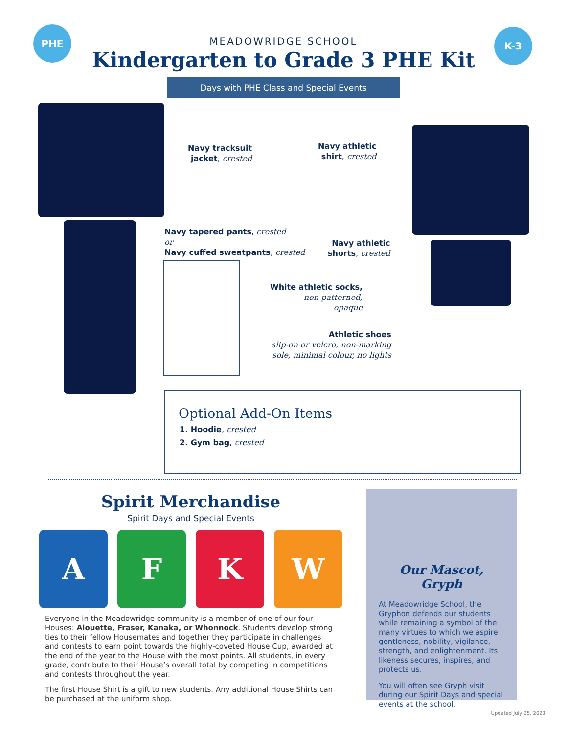PHE K-3
MEADOWRIDGE SCHOOL
Kindergarten to Grade 3 PHE Kit
Days with PHE Class and Special Events
Navy tracksuit
jacket, crested
Navy athletic
shirt, crested
Navy tapered pants, crested
or
Navy cuffed sweatpants, crested
Navy athletic
shorts, crested
White athletic socks,
non-patterned,
opaque
Athletic shoes
slip-on or velcro, non-marking
sole, minimal colour, no lights
Optional Add-On Items
1. Hoodie, crested
2. Gym bag, crested
Spirit Merchandise
Spirit Days and Special Events
A F K W
Everyone in the Meadowridge community is a member of one of our four Houses: Alouette, Fraser, Kanaka, or Whonnock. Students develop strong ties to their fellow Housemates and together they participate in challenges and contests to earn point towards the highly-coveted House Cup, awarded at the end of the year to the House with the most points. All students, in every grade, contribute to their House’s overall total by competing in competitions and contests throughout the year.
The first House Shirt is a gift to new students. Any additional House Shirts can be purchased at the uniform shop.
Our Mascot, Gryph
At Meadowridge School, the Gryphon defends our students while remaining a symbol of the many virtues to which we aspire: gentleness, nobility, vigilance, strength, and enlightenment. Its likeness secures, inspires, and protects us.
You will often see Gryph visit during our Spirit Days and special events at the school.
Updated July 25, 2023